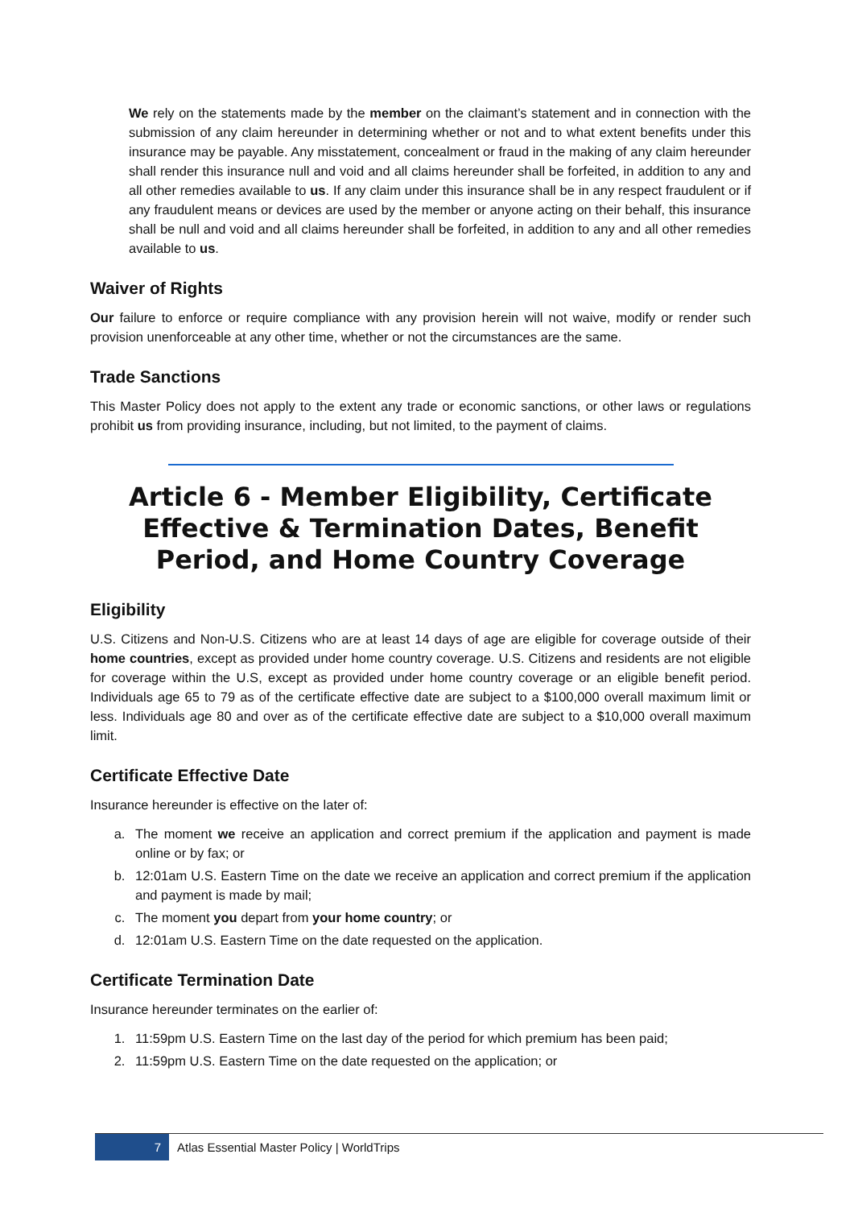We rely on the statements made by the member on the claimant’s statement and in connection with the submission of any claim hereunder in determining whether or not and to what extent benefits under this insurance may be payable. Any misstatement, concealment or fraud in the making of any claim hereunder shall render this insurance null and void and all claims hereunder shall be forfeited, in addition to any and all other remedies available to us. If any claim under this insurance shall be in any respect fraudulent or if any fraudulent means or devices are used by the member or anyone acting on their behalf, this insurance shall be null and void and all claims hereunder shall be forfeited, in addition to any and all other remedies available to us.
Waiver of Rights
Our failure to enforce or require compliance with any provision herein will not waive, modify or render such provision unenforceable at any other time, whether or not the circumstances are the same.
Trade Sanctions
This Master Policy does not apply to the extent any trade or economic sanctions, or other laws or regulations prohibit us from providing insurance, including, but not limited, to the payment of claims.
Article 6 - Member Eligibility, Certificate Effective & Termination Dates, Benefit Period, and Home Country Coverage
Eligibility
U.S. Citizens and Non-U.S. Citizens who are at least 14 days of age are eligible for coverage outside of their home countries, except as provided under home country coverage. U.S. Citizens and residents are not eligible for coverage within the U.S, except as provided under home country coverage or an eligible benefit period. Individuals age 65 to 79 as of the certificate effective date are subject to a $100,000 overall maximum limit or less. Individuals age 80 and over as of the certificate effective date are subject to a $10,000 overall maximum limit.
Certificate Effective Date
Insurance hereunder is effective on the later of:
a. The moment we receive an application and correct premium if the application and payment is made online or by fax; or
b. 12:01am U.S. Eastern Time on the date we receive an application and correct premium if the application and payment is made by mail;
c. The moment you depart from your home country; or
d. 12:01am U.S. Eastern Time on the date requested on the application.
Certificate Termination Date
Insurance hereunder terminates on the earlier of:
1. 11:59pm U.S. Eastern Time on the last day of the period for which premium has been paid;
2. 11:59pm U.S. Eastern Time on the date requested on the application; or
7
Atlas Essential Master Policy | WorldTrips